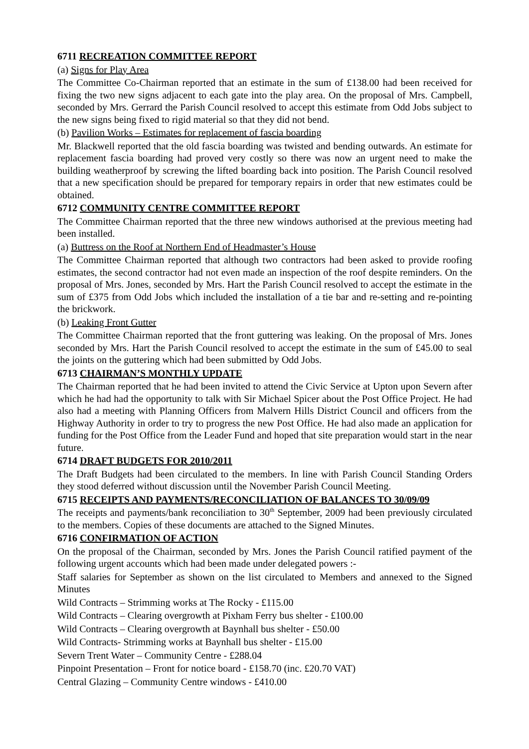6711 RECREATION COMMITTEE REPORT
(a) Signs for Play Area
The Committee Co-Chairman reported that an estimate in the sum of £138.00 had been received for fixing the two new signs adjacent to each gate into the play area. On the proposal of Mrs. Campbell, seconded by Mrs. Gerrard the Parish Council resolved to accept this estimate from Odd Jobs subject to the new signs being fixed to rigid material so that they did not bend.
(b) Pavilion Works – Estimates for replacement of fascia boarding
Mr. Blackwell reported that the old fascia boarding was twisted and bending outwards. An estimate for replacement fascia boarding had proved very costly so there was now an urgent need to make the building weatherproof by screwing the lifted boarding back into position. The Parish Council resolved that a new specification should be prepared for temporary repairs in order that new estimates could be obtained.
6712 COMMUNITY CENTRE COMMITTEE REPORT
The Committee Chairman reported that the three new windows authorised at the previous meeting had been installed.
(a) Buttress on the Roof at Northern End of Headmaster’s House
The Committee Chairman reported that although two contractors had been asked to provide roofing estimates, the second contractor had not even made an inspection of the roof despite reminders. On the proposal of Mrs. Jones, seconded by Mrs. Hart the Parish Council resolved to accept the estimate in the sum of £375 from Odd Jobs which included the installation of a tie bar and re-setting and re-pointing the brickwork.
(b) Leaking Front Gutter
The Committee Chairman reported that the front guttering was leaking. On the proposal of Mrs. Jones seconded by Mrs. Hart the Parish Council resolved to accept the estimate in the sum of £45.00 to seal the joints on the guttering which had been submitted by Odd Jobs.
6713 CHAIRMAN’S MONTHLY UPDATE
The Chairman reported that he had been invited to attend the Civic Service at Upton upon Severn after which he had had the opportunity to talk with Sir Michael Spicer about the Post Office Project. He had also had a meeting with Planning Officers from Malvern Hills District Council and officers from the Highway Authority in order to try to progress the new Post Office. He had also made an application for funding for the Post Office from the Leader Fund and hoped that site preparation would start in the near future.
6714 DRAFT BUDGETS FOR 2010/2011
The Draft Budgets had been circulated to the members. In line with Parish Council Standing Orders they stood deferred without discussion until the November Parish Council Meeting.
6715 RECEIPTS AND PAYMENTS/RECONCILIATION OF BALANCES TO 30/09/09
The receipts and payments/bank reconciliation to 30<sup>th</sup> September, 2009 had been previously circulated to the members. Copies of these documents are attached to the Signed Minutes.
6716 CONFIRMATION OF ACTION
On the proposal of the Chairman, seconded by Mrs. Jones the Parish Council ratified payment of the following urgent accounts which had been made under delegated powers :-
Staff salaries for September as shown on the list circulated to Members and annexed to the Signed Minutes
Wild Contracts – Strimming works at The Rocky - £115.00
Wild Contracts – Clearing overgrowth at Pixham Ferry bus shelter - £100.00
Wild Contracts – Clearing overgrowth at Baynhall bus shelter - £50.00
Wild Contracts- Strimming works at Baynhall bus shelter - £15.00
Severn Trent Water – Community Centre - £288.04
Pinpoint Presentation – Front for notice board - £158.70 (inc. £20.70 VAT)
Central Glazing – Community Centre windows - £410.00